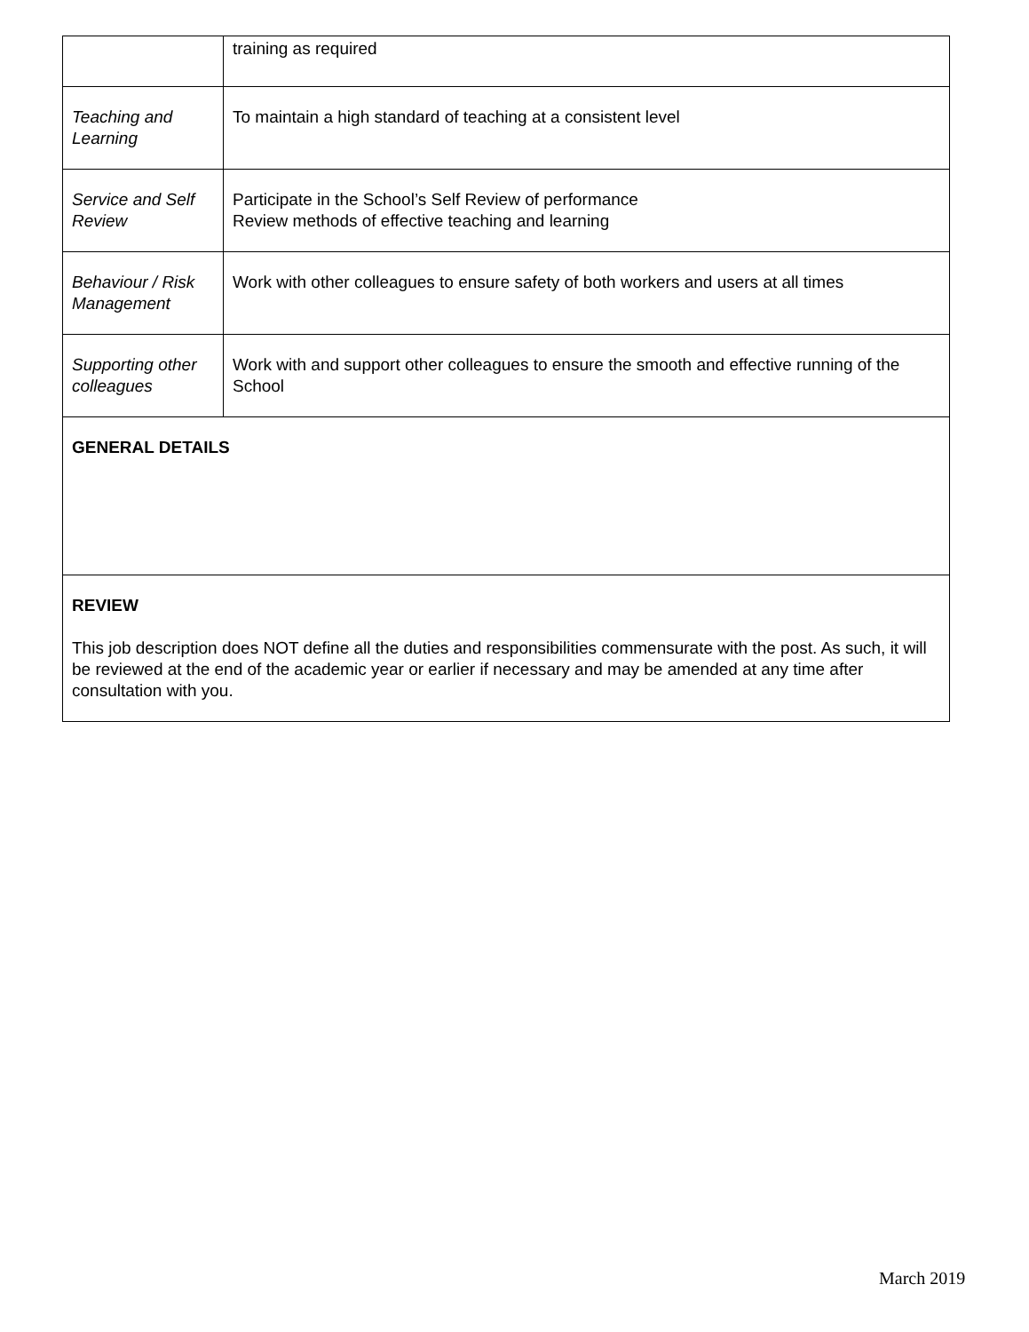| | training as required |
| Teaching and Learning | To maintain a high standard of teaching at a consistent level |
| Service and Self Review | Participate in the School’s Self Review of performance Review methods of effective teaching and learning |
| Behaviour / Risk Management | Work with other colleagues to ensure safety of both workers and users at all times |
| Supporting other colleagues | Work with and support other colleagues to ensure the smooth and effective running of the School |
| GENERAL DETAILS | |
| REVIEW This job description does NOT define all the duties and responsibilities commensurate with the post. As such, it will be reviewed at the end of the academic year or earlier if necessary and may be amended at any time after consultation with you. | |
March 2019